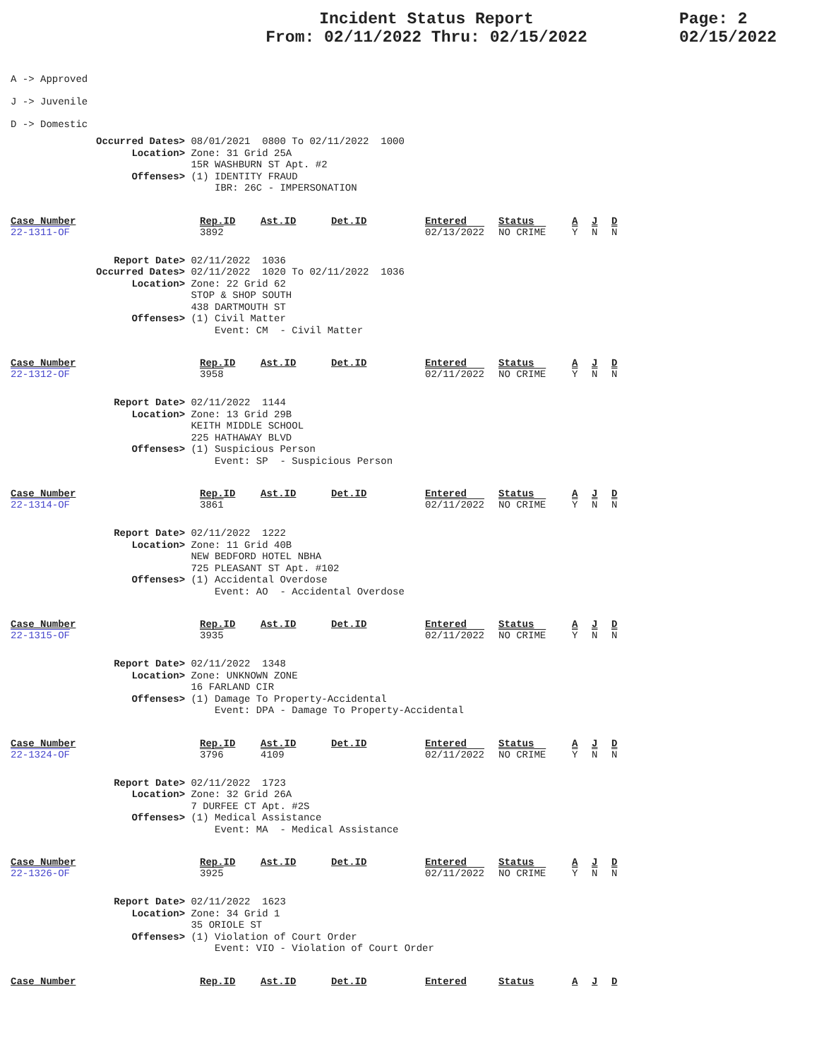Incident Status Report
From: 02/11/2022 Thru: 02/15/2022
Page: 2
02/15/2022
A -> Approved
J -> Juvenile
D -> Domestic
Occurred Dates> 08/01/2021 0800 To 02/11/2022 1000 Location> Zone: 31 Grid 25A 15R WASHBURN ST Apt. #2 Offenses> (1) IDENTITY FRAUD IBR: 26C - IMPERSONATION
| Case_Number | Rep.ID | Ast.ID | Det.ID | Entered | Status | A | J | D |
| --- | --- | --- | --- | --- | --- | --- | --- | --- |
| 22-1311-OF | 3892 | | | 02/13/2022 | NO CRIME | Y | N | N |
Report Date> 02/11/2022 1036 Occurred Dates> 02/11/2022 1020 To 02/11/2022 1036 Location> Zone: 22 Grid 62 STOP & SHOP SOUTH 438 DARTMOUTH ST Offenses> (1) Civil Matter Event: CM - Civil Matter
| Case_Number | Rep.ID | Ast.ID | Det.ID | Entered | Status | A | J | D |
| --- | --- | --- | --- | --- | --- | --- | --- | --- |
| 22-1312-OF | 3958 | | | 02/11/2022 | NO CRIME | Y | N | N |
Report Date> 02/11/2022 1144 Location> Zone: 13 Grid 29B KEITH MIDDLE SCHOOL 225 HATHAWAY BLVD Offenses> (1) Suspicious Person Event: SP - Suspicious Person
| Case_Number | Rep.ID | Ast.ID | Det.ID | Entered | Status | A | J | D |
| --- | --- | --- | --- | --- | --- | --- | --- | --- |
| 22-1314-OF | 3861 | | | 02/11/2022 | NO CRIME | Y | N | N |
Report Date> 02/11/2022 1222 Location> Zone: 11 Grid 40B NEW BEDFORD HOTEL NBHA 725 PLEASANT ST Apt. #102 Offenses> (1) Accidental Overdose Event: AO - Accidental Overdose
| Case_Number | Rep.ID | Ast.ID | Det.ID | Entered | Status | A | J | D |
| --- | --- | --- | --- | --- | --- | --- | --- | --- |
| 22-1315-OF | 3935 | | | 02/11/2022 | NO CRIME | Y | N | N |
Report Date> 02/11/2022 1348 Location> Zone: UNKNOWN ZONE 16 FARLAND CIR Offenses> (1) Damage To Property-Accidental Event: DPA - Damage To Property-Accidental
| Case_Number | Rep.ID | Ast.ID | Det.ID | Entered | Status | A | J | D |
| --- | --- | --- | --- | --- | --- | --- | --- | --- |
| 22-1324-OF | 3796 | 4109 | | 02/11/2022 | NO CRIME | Y | N | N |
Report Date> 02/11/2022 1723 Location> Zone: 32 Grid 26A 7 DURFEE CT Apt. #2S Offenses> (1) Medical Assistance Event: MA - Medical Assistance
| Case_Number | Rep.ID | Ast.ID | Det.ID | Entered | Status | A | J | D |
| --- | --- | --- | --- | --- | --- | --- | --- | --- |
| 22-1326-OF | 3925 | | | 02/11/2022 | NO CRIME | Y | N | N |
Report Date> 02/11/2022 1623 Location> Zone: 34 Grid 1 35 ORIOLE ST Offenses> (1) Violation of Court Order Event: VIO - Violation of Court Order
| Case_Number | Rep.ID | Ast.ID | Det.ID | Entered | Status | A | J | D |
| --- | --- | --- | --- | --- | --- | --- | --- | --- |